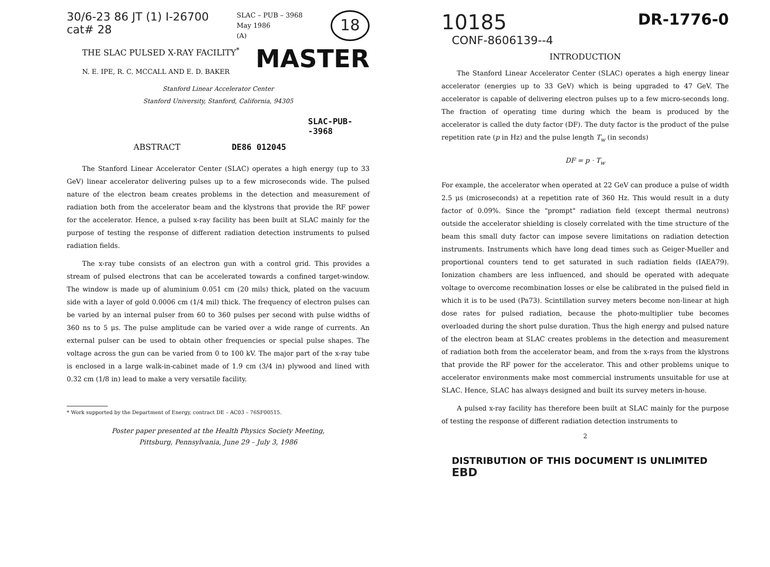30/6-23 86 JT (1) I-26700
cat# 28
SLAC – PUB – 3968
May 1986
(A)
18
THE SLAC PULSED X-RAY FACILITY<sup>*</sup>
N. E. IPE, R. C. MCCALL AND E. D. BAKER
MASTER
Stanford Linear Accelerator Center
Stanford University, Stanford, California, 94305
SLAC-PUB--3968
ABSTRACT DE86 012045
The Stanford Linear Accelerator Center (SLAC) operates a high energy (up to 33 GeV) linear accelerator delivering pulses up to a few microseconds wide. The pulsed nature of the electron beam creates problems in the detection and measurement of radiation both from the accelerator beam and the klystrons that provide the RF power for the accelerator. Hence, a pulsed x-ray facility has been built at SLAC mainly for the purpose of testing the response of different radiation detection instruments to pulsed radiation fields.
The x-ray tube consists of an electron gun with a control grid. This provides a stream of pulsed electrons that can be accelerated towards a confined target-window. The window is made up of aluminium 0.051 cm (20 mils) thick, plated on the vacuum side with a layer of gold 0.0006 cm (1/4 mil) thick. The frequency of electron pulses can be varied by an internal pulser from 60 to 360 pulses per second with pulse widths of 360 ns to 5 μs. The pulse amplitude can be varied over a wide range of currents. An external pulser can be used to obtain other frequencies or special pulse shapes. The voltage across the gun can be varied from 0 to 100 kV. The major part of the x-ray tube is enclosed in a large walk-in-cabinet made of 1.9 cm (3/4 in) plywood and lined with 0.32 cm (1/8 in) lead to make a very versatile facility.
* Work supported by the Department of Energy, contract DE – AC03 – 76SF00515.
Poster paper presented at the Health Physics Society Meeting,
Pittsburg, Pennsylvania, June 29 – July 3, 1986
10185
DR-1776-0
CONF-8606139--4
INTRODUCTION
The Stanford Linear Accelerator Center (SLAC) operates a high energy linear accelerator (energies up to 33 GeV) which is being upgraded to 47 GeV. The accelerator is capable of delivering electron pulses up to a few micro-seconds long. The fraction of operating time during which the beam is produced by the accelerator is called the duty factor (DF). The duty factor is the product of the pulse repetition rate (p in Hz) and the pulse length T<sub>w</sub> (in seconds)
DF = p · T<sub>w</sub>
For example, the accelerator when operated at 22 GeV can produce a pulse of width 2.5 μs (microseconds) at a repetition rate of 360 Hz. This would result in a duty factor of 0.09%. Since the "prompt" radiation field (except thermal neutrons) outside the accelerator shielding is closely correlated with the time structure of the beam this small duty factor can impose severe limitations on radiation detection instruments. Instruments which have long dead times such as Geiger-Mueller and proportional counters tend to get saturated in such radiation fields (IAEA79). Ionization chambers are less influenced, and should be operated with adequate voltage to overcome recombination losses or else be calibrated in the pulsed field in which it is to be used (Pa73). Scintillation survey meters become non-linear at high dose rates for pulsed radiation, because the photo-multiplier tube becomes overloaded during the short pulse duration. Thus the high energy and pulsed nature of the electron beam at SLAC creates problems in the detection and measurement of radiation both from the accelerator beam, and from the x-rays from the klystrons that provide the RF power for the accelerator. This and other problems unique to accelerator environments make most commercial instruments unsuitable for use at SLAC. Hence, SLAC has always designed and built its survey meters in-house.
A pulsed x-ray facility has therefore been built at SLAC mainly for the purpose of testing the response of different radiation detection instruments to
2
DISTRIBUTION OF THIS DOCUMENT IS UNLIMITED EBD